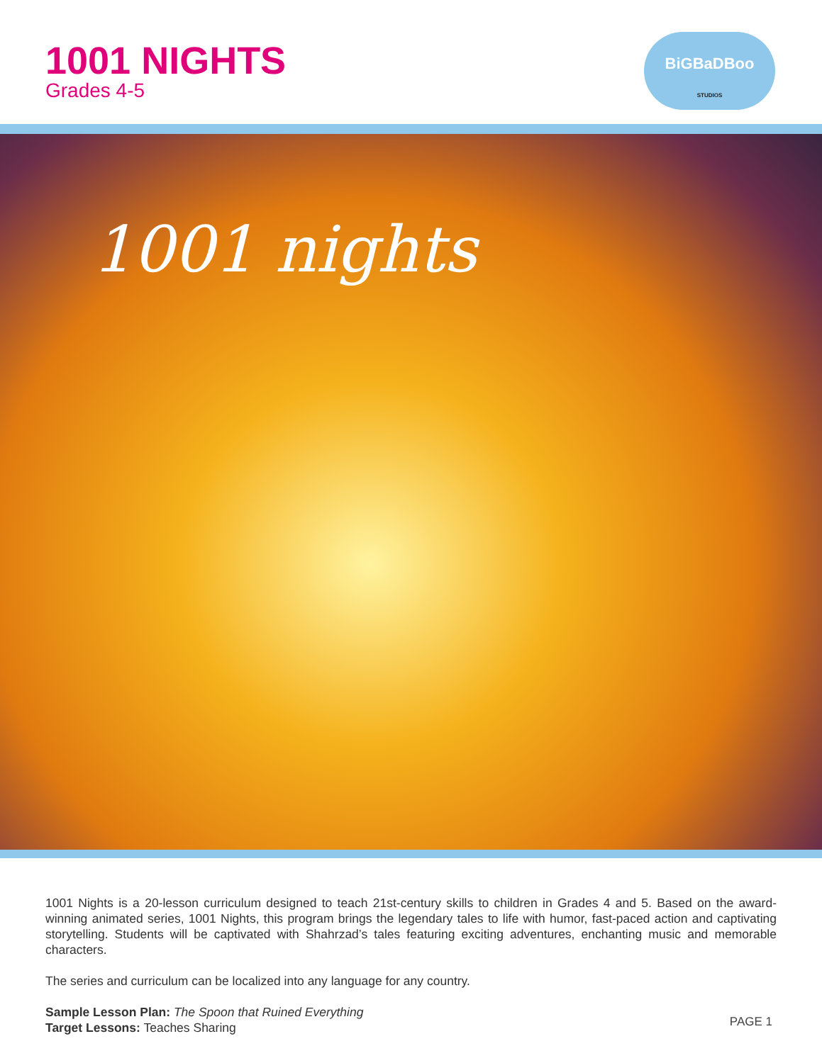1001 NIGHTS
Grades 4-5
BiGBaDBoo
STUDIOS
1001 nights
1001 Nights is a 20-lesson curriculum designed to teach 21st-century skills to children in Grades 4 and 5. Based on the award-winning animated series, 1001 Nights, this program brings the legendary tales to life with humor, fast-paced action and captivating storytelling. Students will be captivated with Shahrzad’s tales featuring exciting adventures, enchanting music and memorable characters.
The series and curriculum can be localized into any language for any country.
Sample Lesson Plan: The Spoon that Ruined Everything
Target Lessons: Teaches Sharing
PAGE 1